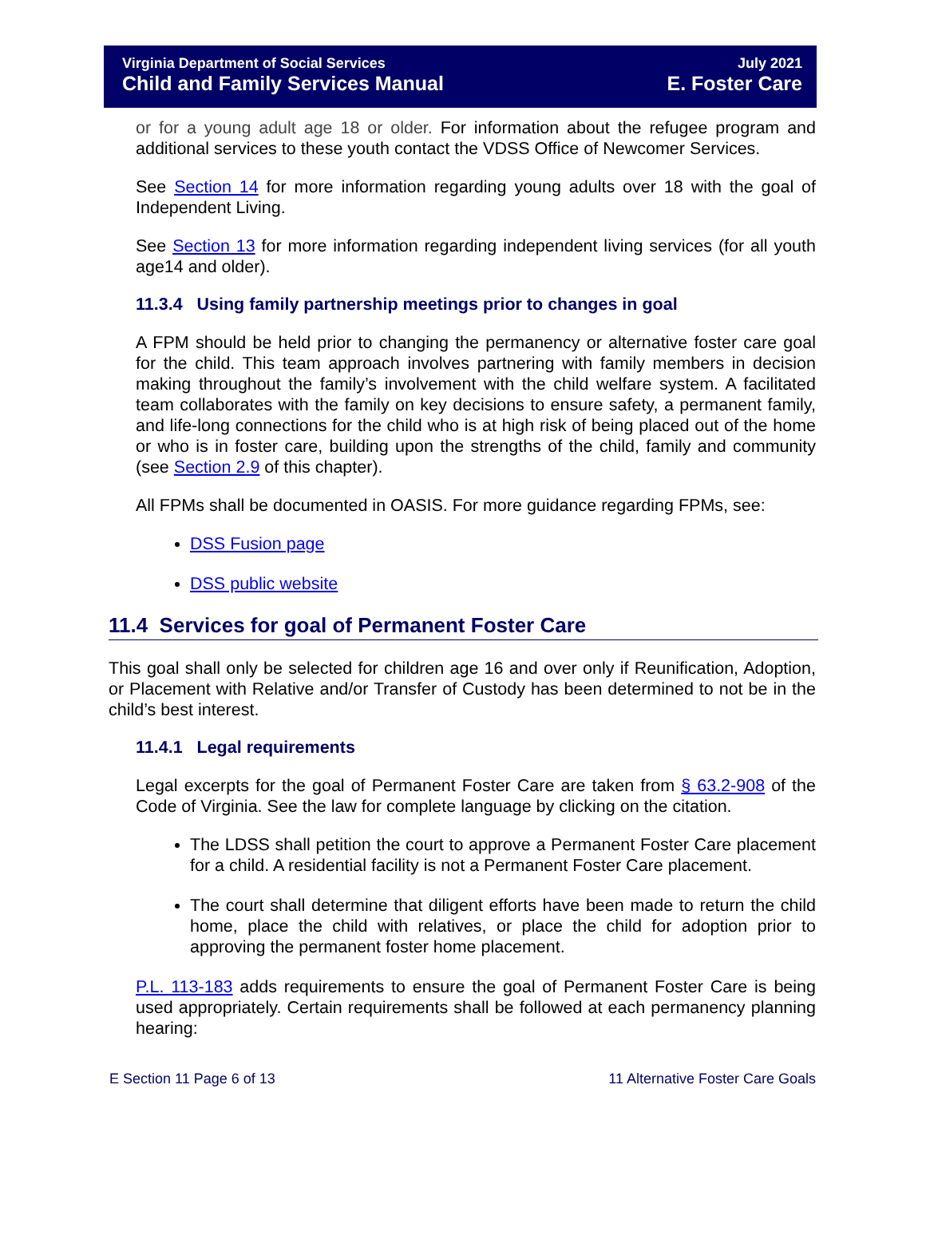Virginia Department of Social Services
Child and Family Services Manual
July 2021
E. Foster Care
or for a young adult age 18 or older. For information about the refugee program and additional services to these youth contact the VDSS Office of Newcomer Services.
See Section 14 for more information regarding young adults over 18 with the goal of Independent Living.
See Section 13 for more information regarding independent living services (for all youth age14 and older).
11.3.4 Using family partnership meetings prior to changes in goal
A FPM should be held prior to changing the permanency or alternative foster care goal for the child. This team approach involves partnering with family members in decision making throughout the family’s involvement with the child welfare system. A facilitated team collaborates with the family on key decisions to ensure safety, a permanent family, and life-long connections for the child who is at high risk of being placed out of the home or who is in foster care, building upon the strengths of the child, family and community (see Section 2.9 of this chapter).
All FPMs shall be documented in OASIS. For more guidance regarding FPMs, see:
DSS Fusion page
DSS public website
11.4 Services for goal of Permanent Foster Care
This goal shall only be selected for children age 16 and over only if Reunification, Adoption, or Placement with Relative and/or Transfer of Custody has been determined to not be in the child’s best interest.
11.4.1 Legal requirements
Legal excerpts for the goal of Permanent Foster Care are taken from § 63.2-908 of the Code of Virginia. See the law for complete language by clicking on the citation.
The LDSS shall petition the court to approve a Permanent Foster Care placement for a child. A residential facility is not a Permanent Foster Care placement.
The court shall determine that diligent efforts have been made to return the child home, place the child with relatives, or place the child for adoption prior to approving the permanent foster home placement.
P.L. 113-183 adds requirements to ensure the goal of Permanent Foster Care is being used appropriately. Certain requirements shall be followed at each permanency planning hearing:
E Section 11 Page 6 of 13 11 Alternative Foster Care Goals